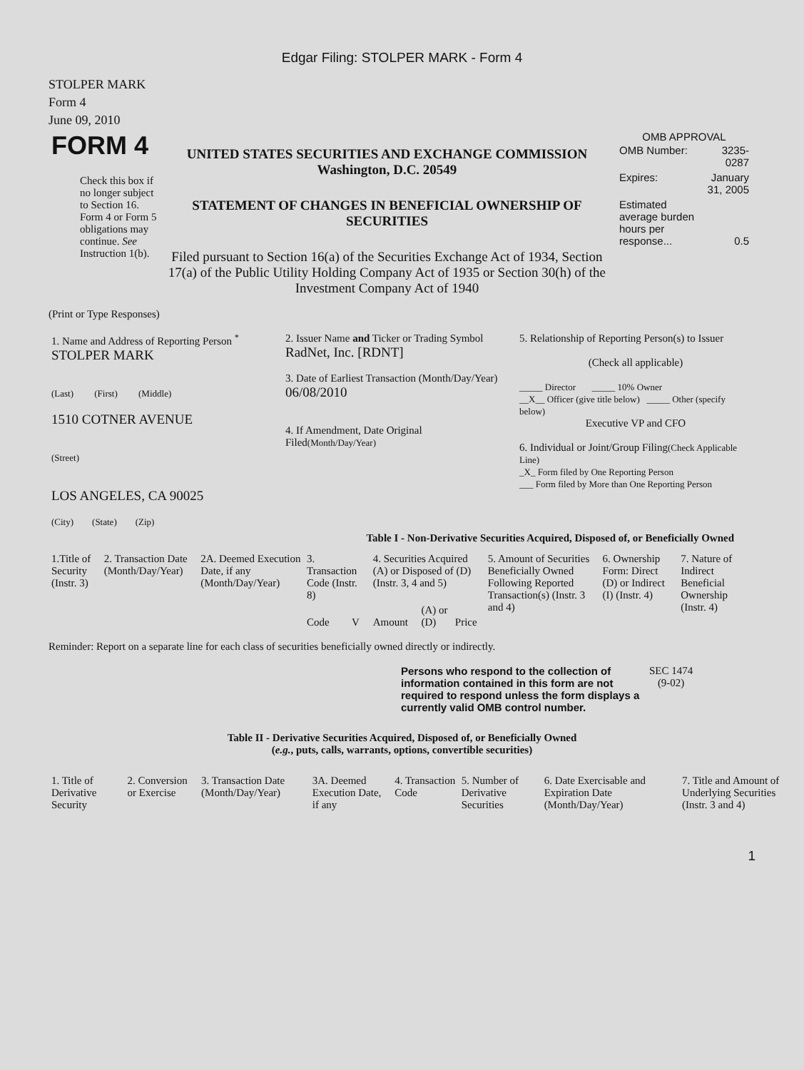Edgar Filing: STOLPER MARK - Form 4
STOLPER MARK
Form 4
June 09, 2010
| FORM 4 Check this box if no longer subject to Section 16. Form 4 or Form 5 obligations may continue. See Instruction 1(b). | UNITED STATES SECURITIES AND EXCHANGE COMMISSION Washington, D.C. 20549 STATEMENT OF CHANGES IN BENEFICIAL OWNERSHIP OF SECURITIES Filed pursuant to Section 16(a) of the Securities Exchange Act of 1934, Section 17(a) of the Public Utility Holding Company Act of 1935 or Section 30(h) of the Investment Company Act of 1940 | OMB APPROVAL / OMB Number: / 3235-0287 / / Expires: / January 31, 2005 / / Estimated average burden hours per response... / 0.5 / |
(Print or Type Responses)
| 1. Name and Address of Reporting Person <sup>*</sup> STOLPER MARK (Last) (First) (Middle) 1510 COTNER AVENUE (Street) LOS ANGELES, CA 90025 (City) (State) (Zip) | 2. Issuer Name and Ticker or Trading Symbol RadNet, Inc. [RDNT] 3. Date of Earliest Transaction (Month/Day/Year) 06/08/2010 4. If Amendment, Date Original Filed (Month/Day/Year) | 5. Relationship of Reporting Person(s) to Issuer (Check all applicable) _____ Director _____ 10% Owner __X__ Officer (give title below) _____ Other (specify below) Executive VP and CFO 6. Individual or Joint/Group Filing (Check Applicable Line) _X_ Form filed by One Reporting Person ___ Form filed by More than One Reporting Person |
Table I - Non-Derivative Securities Acquired, Disposed of, or Beneficially Owned
| 1.Title of Security (Instr. 3) | 2. Transaction Date (Month/Day/Year) | 2A. Deemed Execution Date, if any (Month/Day/Year) | 3. Transaction Code (Instr. 8) | | 4. Securities Acquired (A) or Disposed of (D) (Instr. 3, 4 and 5) | | | 5. Amount of Securities Beneficially Owned Following Reported Transaction(s) (Instr. 3 and 4) | 6. Ownership Form: Direct (D) or Indirect (I) (Instr. 4) | 7. Nature of Indirect Beneficial Ownership (Instr. 4) |
| --- | --- | --- | --- | --- | --- | --- | --- | --- | --- | --- |
| | | | Code | V | Amount | (A) or (D) | Price | | | |
Reminder: Report on a separate line for each class of securities beneficially owned directly or indirectly.
| Persons who respond to the collection of information contained in this form are not required to respond unless the form displays a currently valid OMB control number. | SEC 1474 (9-02) |
Table II - Derivative Securities Acquired, Disposed of, or Beneficially Owned
(e.g., puts, calls, warrants, options, convertible securities)
| 1. Title of Derivative Security | 2. Conversion or Exercise | 3. Transaction Date (Month/Day/Year) | 3A. Deemed Execution Date, if any | 4. Transaction Code | 5. Number of Derivative Securities | 6. Date Exercisable and Expiration Date (Month/Day/Year) | 7. Title and Amount of Underlying Securities (Instr. 3 and 4) |
| --- | --- | --- | --- | --- | --- | --- | --- |
1